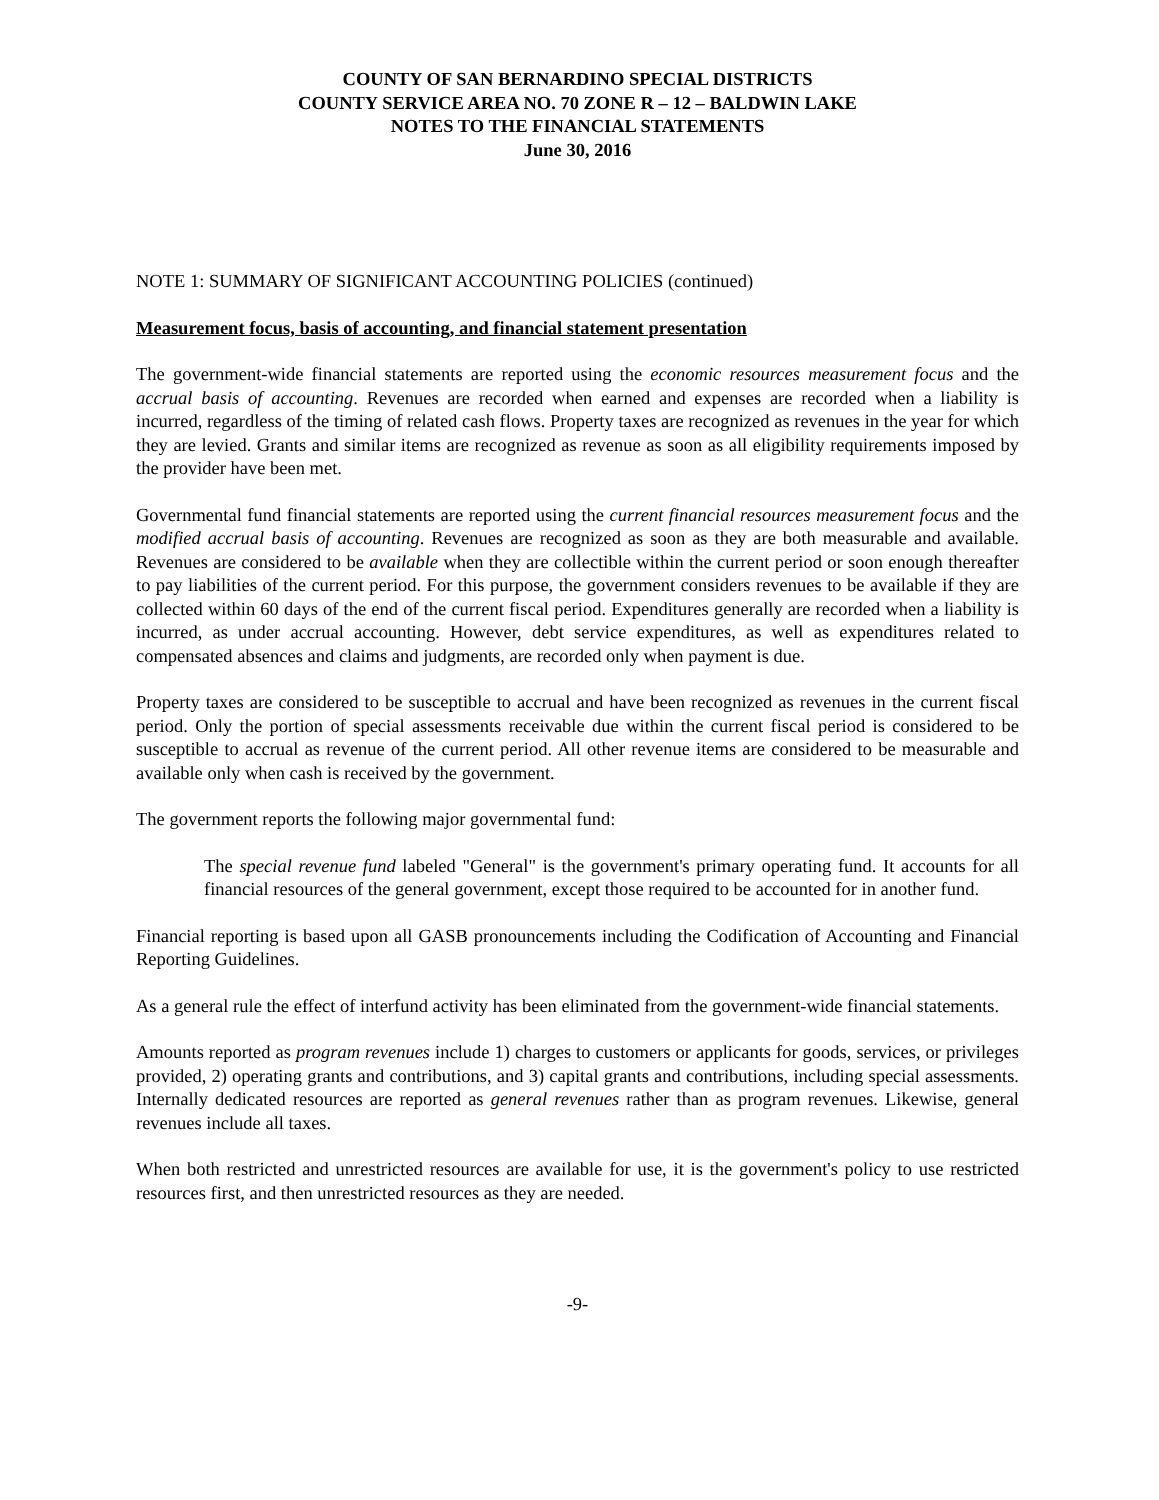COUNTY OF SAN BERNARDINO SPECIAL DISTRICTS
COUNTY SERVICE AREA NO. 70 ZONE R – 12 – BALDWIN LAKE
NOTES TO THE FINANCIAL STATEMENTS
June 30, 2016
NOTE 1: SUMMARY OF SIGNIFICANT ACCOUNTING POLICIES (continued)
Measurement focus, basis of accounting, and financial statement presentation
The government-wide financial statements are reported using the economic resources measurement focus and the accrual basis of accounting. Revenues are recorded when earned and expenses are recorded when a liability is incurred, regardless of the timing of related cash flows. Property taxes are recognized as revenues in the year for which they are levied. Grants and similar items are recognized as revenue as soon as all eligibility requirements imposed by the provider have been met.
Governmental fund financial statements are reported using the current financial resources measurement focus and the modified accrual basis of accounting. Revenues are recognized as soon as they are both measurable and available. Revenues are considered to be available when they are collectible within the current period or soon enough thereafter to pay liabilities of the current period. For this purpose, the government considers revenues to be available if they are collected within 60 days of the end of the current fiscal period. Expenditures generally are recorded when a liability is incurred, as under accrual accounting. However, debt service expenditures, as well as expenditures related to compensated absences and claims and judgments, are recorded only when payment is due.
Property taxes are considered to be susceptible to accrual and have been recognized as revenues in the current fiscal period. Only the portion of special assessments receivable due within the current fiscal period is considered to be susceptible to accrual as revenue of the current period. All other revenue items are considered to be measurable and available only when cash is received by the government.
The government reports the following major governmental fund:
The special revenue fund labeled "General" is the government's primary operating fund. It accounts for all financial resources of the general government, except those required to be accounted for in another fund.
Financial reporting is based upon all GASB pronouncements including the Codification of Accounting and Financial Reporting Guidelines.
As a general rule the effect of interfund activity has been eliminated from the government-wide financial statements.
Amounts reported as program revenues include 1) charges to customers or applicants for goods, services, or privileges provided, 2) operating grants and contributions, and 3) capital grants and contributions, including special assessments. Internally dedicated resources are reported as general revenues rather than as program revenues. Likewise, general revenues include all taxes.
When both restricted and unrestricted resources are available for use, it is the government's policy to use restricted resources first, and then unrestricted resources as they are needed.
-9-